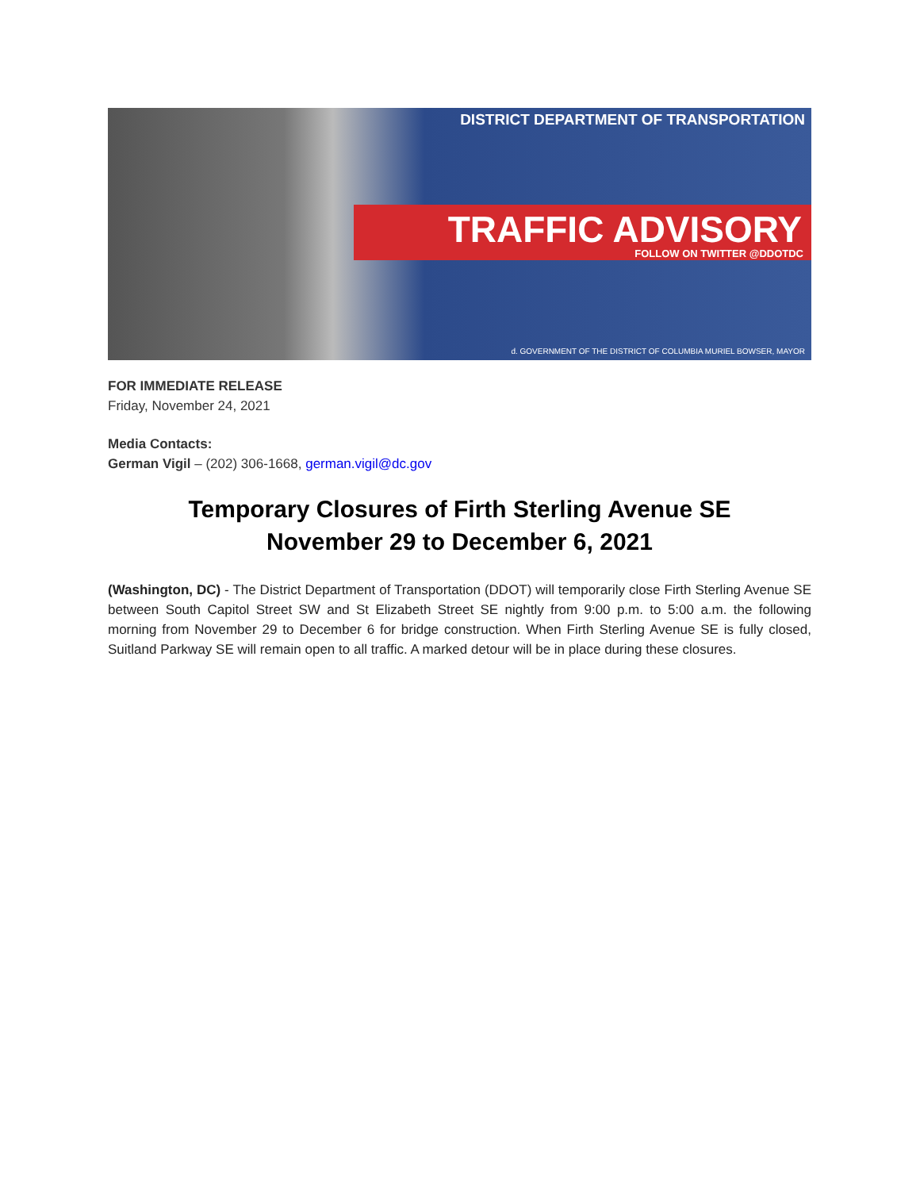DISTRICT DEPARTMENT OF TRANSPORTATION
TRAFFIC ADVISORY
FOLLOW ON TWITTER @DDOTDC
d. GOVERNMENT OF THE DISTRICT OF COLUMBIA MURIEL BOWSER, MAYOR
FOR IMMEDIATE RELEASE
Friday, November 24, 2021
Media Contacts:
German Vigil – (202) 306-1668, german.vigil@dc.gov
Temporary Closures of Firth Sterling Avenue SE
November 29 to December 6, 2021
(Washington, DC) - The District Department of Transportation (DDOT) will temporarily close Firth Sterling Avenue SE between South Capitol Street SW and St Elizabeth Street SE nightly from 9:00 p.m. to 5:00 a.m. the following morning from November 29 to December 6 for bridge construction. When Firth Sterling Avenue SE is fully closed, Suitland Parkway SE will remain open to all traffic. A marked detour will be in place during these closures.